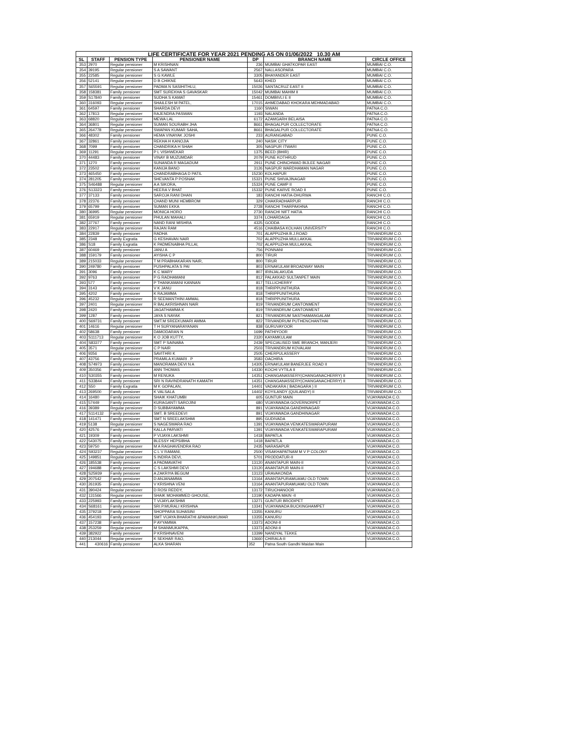| LIFE CERTIFICATE FOR YEAR 2021 PENDING AS ON 01/06/2022 10.30 AM | | | | | | |
| SL | STAFF | PENSION TYPE | PENSIONER NAME | DP | BRANCH NAME | CIRCLE OFFICE |
| 353 | 2970 | Regular pensioner | M KRISHNAN | 236 | MUMBAI GHATKOPAR EAST | MUMBAI C.O. |
| 354 | 39195 | Regular pensioner | S A SAWANT | 2567 | NALLASOPARA | MUMBAI C.O. |
| 355 | 22585 | Regular pensioner | S G KAWLE | 3305 | BHAYANDER EAST | MUMBAI C.O. |
| 356 | 52141 | Regular pensioner | D B CHIKNE | 5643 | KHED | MUMBAI C.O. |
| 357 | S65591 | Regular pensioner | PADMA N SASIHITHLU, | 15026 | SANTACRUZ EAST II | MUMBAI C.O. |
| 358 | 158381 | Family pensioner | SMT SUREKHA S GAVASKAR | 15042 | MUMBAI MAHIM II | MUMBAI C.O. |
| 359 | S17840 | Family pensioner | SUDHA S KAMAT | 15461 | DOMBIVLI E II | MUMBAI C.O. |
| 360 | 316093 | Regular pensioner | SHAILESH M PATEL, | 17015 | AHMEDABAD KHOKARA MEHMADABAD | MUMBAI C.O. |
| 361 | 64597 | Family pensioner | SHARDA DEVI | 1160 | SIWAN | PATNA C.O. |
| 362 | 17813 | Regular pensioner | RAJENDRA PASWAN | 1193 | NALANDA | PATNA C.O. |
| 363 | 68820 | Regular pensioner | MEWA LAL | 6172 | AZAMGARH BELAISA | PATNA C.O. |
| 364 | 36801 | Regular pensioner | SUMAN SOURABH JHA | 8661 | BHAGALPUR COLLECTORATE | PATNA C.O. |
| 365 | 264778 | Regular pensioner | SWAPAN KUMAR SAHA, | 8661 | BHAGALPUR COLLECTORATE | PATNA C.O. |
| 366 | 48302 | Family pensioner | HEMA VINAYAK JOSHI | 233 | AURANGABAD | PUNE C.O. |
| 367 | 32861 | Family pensioner | REKHA H KANOJIA | 240 | NASIK CITY | PUNE C.O. |
| 368 | 7099 | Family pensioner | CHANDRIKA H SHAH | 305 | NAGPUR ITWARI | PUNE C.O. |
| 369 | 11291 | Regular pensioner | P L VISHWEKAR | 1375 | BEED (BHIR) | PUNE C.O. |
| 370 | 44483 | Family pensioner | VINAY B MUZUMDAR | 2079 | PUNE KOTHRUD | PUNE C.O. |
| 371 | 1270 | Family pensioner | SUNANDA R MAGADUM | 2911 | PUNE CHINCHWAD BIJLEE NAGAR | PUNE C.O. |
| 372 | 23502 | Family pensioner | KANIJA BANO | 3126 | NAGPUR WARDHAMAN NAGAR | PUNE C.O. |
| 373 | 465450 | Family pensioner | CHANDRABHAGA D PATIL | 15230 | KOLHAPUR | PUNE C.O. |
| 374 | 281205 | Family pensioner | SHEVANTA P POSNAK | 15321 | PUNE SHIVAJINAGAR | PUNE C.O. |
| 375 | S46488 | Regular pensioner | A A SIKORA, | 15324 | PUNE CAMP II | PUNE C.O. |
| 376 | S13323 | Family pensioner | HEERA V BHAT | 15332 | PUNE KARVE ROAD II | PUNE C.O. |
| 377 | 37133 | Family pensioner | SAROJA RANI DHAN | 183 | RANCHI HATIA-DHURWA | RANCHI C.O. |
| 378 | 22376 | Family pensioner | CHAND MUNI HEMBROM | 329 | CHAKRADHARPUR | RANCHI C.O. |
| 379 | 65799 | Family pensioner | SUMAN EKKA | 2728 | RANCHI THARPAKHNA | RANCHI C.O. |
| 380 | 36995 | Regular pensioner | MONICA HORO | 2730 | RANCHI NIFT HATIA | RANCHI C.O. |
| 381 | 65919 | Regular pensioner | PHULAN MAHALI | 3374 | LOHARDAGA | RANCHI C.O. |
| 382 | 37767 | Family pensioner | NAND RANI MISHRA | 4325 | GODDA | RANCHI C.O. |
| 383 | 22917 | Regular pensioner | RAJAN RAM | 4516 | CHAIBASA KOLHAN UNIVERSITY | RANCHI C.O. |
| 384 | 22839 | Family pensioner | RADHA | 701 | ALAPPUZHA B.J.ROAD | TRIVANDRUM C.O. |
| 385 | 2348 | Family Exgratia | G KESHAVAN NAIR | 702 | ALAPPUZHA MULLAKKAL | TRIVANDRUM C.O. |
| 386 | S18 | Family Exgratia | K PADMENABHA PILLAI, | 702 | ALAPPUZHA MULLAKKAL | TRIVANDRUM C.O. |
| 387 | 60469 | Family pensioner | JANU A | 756 | PONNANI | TRIVANDRUM C.O. |
| 388 | 159179 | Family pensioner | AYISHA C P | 800 | TIRUR | TRIVANDRUM C.O. |
| 389 | 215033 | Regular pensioner | T M PRABHAKARAN NAIR, | 800 | TIRUR | TRIVANDRUM C.O. |
| 390 | 249780 | Family pensioner | PUSHPALATA S PAI | 803 | ERNAKULAM BROADWAY MAIN | TRIVANDRUM C.O. |
| 391 | 3096 | Family pensioner | K C MARY | 807 | IRINJALAKUDA | TRIVANDRUM C.O. |
| 392 | 9763 | Family pensioner | P G RADHAMANI | 812 | PALAKKAD SULTANPET MAIN | TRIVANDRUM C.O. |
| 393 | 577 | Family pensioner | P THANKAMANI KANNAN | 817 | TELLICHERRY | TRIVANDRUM C.O. |
| 394 | 3143 | Family pensioner | V K JANU | 818 | THRIPPUNITHURA | TRIVANDRUM C.O. |
| 395 | 4202 | Family pensioner | K RAJAMMA | 818 | THRIPPUNITHURA | TRIVANDRUM C.O. |
| 396 | 45232 | Regular pensioner | R SEEMANTHINI AMMAL | 818 | THRIPPUNITHURA | TRIVANDRUM C.O. |
| 397 | 2401 | Regular pensioner | R BALAKRISHNAN NAIR | 819 | TRIVANDRUM CANTONMENT | TRIVANDRUM C.O. |
| 398 | 2420 | Family pensioner | JAGATHAMMA K | 819 | TRIVANDRUM CANTONMENT | TRIVANDRUM C.O. |
| 399 | 1287 | Family pensioner | JAYA S NAYAK | 821 | TRIVANDRUM SASTHAMANGALAM | TRIVANDRUM C.O. |
| 400 | S69731 | Family pensioner | SMT.M SREEKUMARI AMMA | 822 | TRIVANDRUM PUTHENCHANTHAI | TRIVANDRUM C.O. |
| 401 | 14616 | Regular pensioner | T H SURYANARAYANAN | 838 | GURUVAYOOR | TRIVANDRUM C.O. |
| 402 | 58638 | Family pensioner | DAMODARAN N | 1699 | PATHIYOOR | TRIVANDRUM C.O. |
| 403 | S111713 | Regular pensioner | K O JOB KUTTY, | 2320 | KAYAMKULAM | TRIVANDRUM C.O. |
| 404 | S83377 | Family pensioner | SMT P SAINABA | 2439 | SPECIALISED SME BRANCH, MANJERI | TRIVANDRUM C.O. |
| 405 | 3571 | Regular pensioner | C P NAIR | 2503 | TRIVANDRUM KOVALAM | TRIVANDRUM C.O. |
| 406 | 9356 | Family pensioner | SAVITHRI K | 2505 | CHERPULASSERY | TRIVANDRUM C.O. |
| 407 | 43756 | Family pensioner | PRAMILA KUMARI . P | 3583 | OACHIRA | TRIVANDRUM C.O. |
| 408 | S74973 | Family pensioner | MANORAMA DEVI N A | 14305 | ERNAKULAM BANERJEE ROAD II | TRIVANDRUM C.O. |
| 409 | 350356 | Family pensioner | ANN THOMAS | 14330 | KOCHI VYTILA II | TRIVANDRUM C.O. |
| 410 | S30355 | Family pensioner | M RENUKA | 14351 | CHANGANASSERY(CHANGANACHERRY) II | TRIVANDRUM C.O. |
| 411 | S33844 | Family pensioner | SRI N RAVINDRANATH KAMATH | 14351 | CHANGANASSERY(CHANGANACHERRY) II | TRIVANDRUM C.O. |
| 412 | S50 | Family Exgratia | M K GOPALAN, | 14401 | VADAKARA ( BADAGARA ) II | TRIVANDRUM C.O. |
| 413 | 269500 | Family pensioner | K VALSALA | 14402 | KOYILANDY (QUILANDY) II | TRIVANDRUM C.O. |
| 414 | 16480 | Family pensioner | SHAIK KHATUMBI | 605 | GUNTUR MAIN | VIJAYAWADA C.O. |
| 415 | 57449 | Family pensioner | KURAGANTI SAROJINI | 680 | VIJAYAWADA GOVERNORPET | VIJAYAWADA C.O. |
| 416 | 39389 | Regular pensioner | D SUBBAYAMMA | 891 | VIJAYAWADA GANDHINAGAR | VIJAYAWADA C.O. |
| 417 | S114132 | Family pensioner | SMT. B SREEDEVI | 891 | VIJAYAWADA GANDHINAGAR | VIJAYAWADA C.O. |
| 418 | 141471 | Family pensioner | SMT N SREELAKSHMI | 895 | GUDIVADA | VIJAYAWADA C.O. |
| 419 | 5138 | Regular pensioner | S NAGESWARA RAO | 1391 | VIJAYAWADA VENKATESWARAPURAM | VIJAYAWADA C.O. |
| 420 | 42576 | Family pensioner | KALLA PARVATI | 1391 | VIJAYAWADA VENKATESWARAPURAM | VIJAYAWADA C.O. |
| 421 | 19309 | Family pensioner | P VIJAYA LAKSHMI | 1418 | BAPATLA | VIJAYAWADA C.O. |
| 422 | 543075 | Family pensioner | BLESSY HEPSIBHA | 1418 | BAPATLA | VIJAYAWADA C.O. |
| 423 | 59750 | Regular pensioner | M A RAGHAVENDRA RAO | 2435 | NARASAPUR | VIJAYAWADA C.O. |
| 424 | S93237 | Regular pensioner | C L V RAMANI, | 2500 | VISAKHAPATNAM M V P COLONY | VIJAYAWADA C.O. |
| 425 | 149851 | Regular pensioner | S INDIRA DEVI, | 5701 | PRODDATUR-II | VIJAYAWADA C.O. |
| 426 | 185538 | Family pensioner | A PADMAVATHI | 13120 | ANANTAPUR MAIN-II | VIJAYAWADA C.O. |
| 427 | 194688 | Family pensioner | C S LAKSHMI DEVI | 13120 | ANANTAPUR MAIN-II | VIJAYAWADA C.O. |
| 428 | S25939 | Family pensioner | A ZAKRIYA BEGUM | 13123 | URAVAKONDA | VIJAYAWADA C.O. |
| 429 | 207542 | Family pensioner | D ANJANAMMA | 13164 | ANANTAPURAMUAMU OLD TOWN | VIJAYAWADA C.O. |
| 430 | 261935 | Family pensioner | V KRISHNA VENI | 13164 | ANANTAPURAMUAMU OLD TOWN | VIJAYAWADA C.O. |
| 431 | 390424 | Regular pensioner | D ROSI REDDY, | 13172 | TIRUCHANOOR | VIJAYAWADA C.O. |
| 432 | 131566 | Regular pensioner | SHAIK MOHAMMED GHOUSE, | 13190 | KADAPA MAIN -II | VIJAYAWADA C.O. |
| 433 | 225993 | Family pensioner | T VIJAYLAKSHMI | 13271 | GUNTUR BRODIPET | VIJAYAWADA C.O. |
| 434 | S68161 | Family pensioner | SRI.P.MURALI KRISHNA | 13341 | VIJAYAWADA BUCKINGHAMPET | VIJAYAWADA C.O. |
| 435 | 379218 | Family pensioner | SHOPPARA SUHASINI | 13355 | KANURU | VIJAYAWADA C.O. |
| 436 | 454193 | Family pensioner | SMT VIJAYA BHARATHI &PAWANKUMAR | 13355 | KANURU | VIJAYAWADA C.O. |
| 437 | 157238 | Family pensioner | P AYYAMMA | 13373 | ADONI-II | VIJAYAWADA C.O. |
| 438 | 253259 | Regular pensioner | M SHANMUKAPPA, | 13373 | ADONI-II | VIJAYAWADA C.O. |
| 439 | 382922 | Family pensioner | P KRISHNAVENI | 13399 | NANDYAL TEKKE | VIJAYAWADA C.O. |
| 440 | 213044 | Regular pensioner | K SEKHAR RAO, | 13660 | CHIRALA-II | VIJAYAWADA C.O. |
| 441 | 430616 | Family pensioner | ALKA SHARAN | 352 | Patna South Gandhi Maidan Main | |